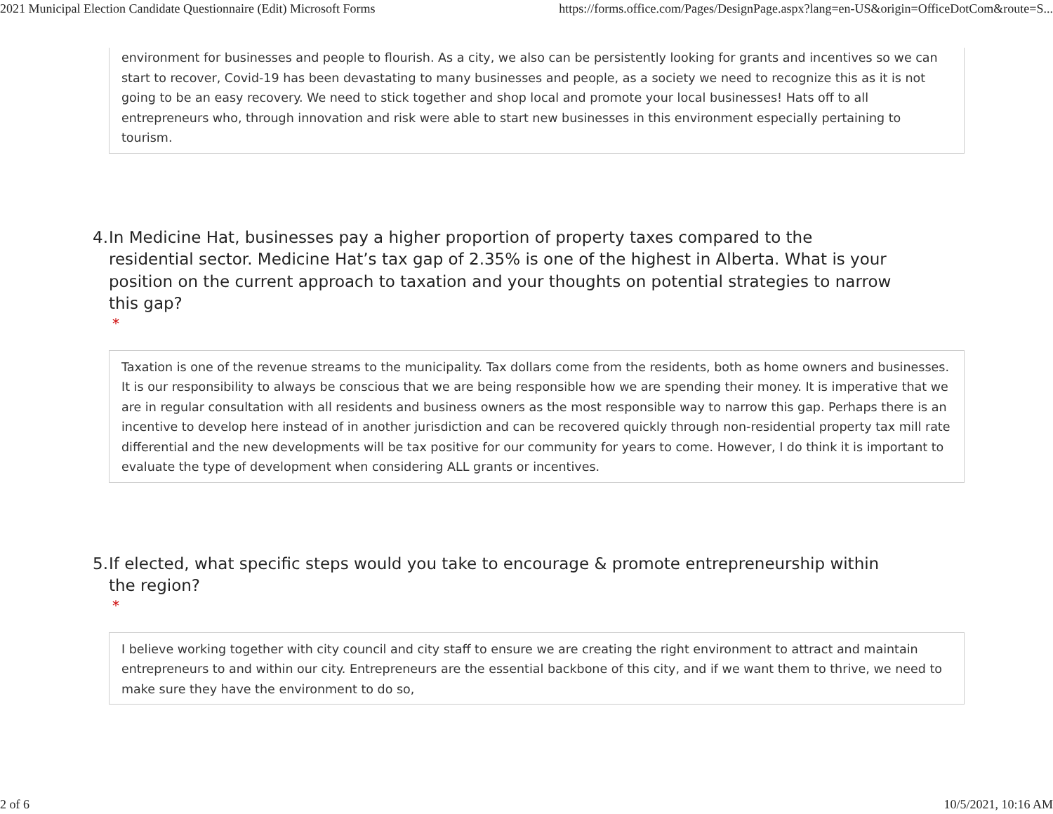2021 Municipal Election Candidate Questionnaire (Edit) Microsoft Forms https://forms.office.com/Pages/DesignPage.aspx?lang=en-US&origin=OfficeDotCom&route=S...
environment for businesses and people to flourish. As a city, we also can be persistently looking for grants and incentives so we can start to recover, Covid-19 has been devastating to many businesses and people, as a society we need to recognize this as it is not going to be an easy recovery. We need to stick together and shop local and promote your local businesses! Hats off to all entrepreneurs who, through innovation and risk were able to start new businesses in this environment especially pertaining to tourism.
4. In Medicine Hat, businesses pay a higher proportion of property taxes compared to the residential sector. Medicine Hat’s tax gap of 2.35% is one of the highest in Alberta. What is your position on the current approach to taxation and your thoughts on potential strategies to narrow this gap?
*
Taxation is one of the revenue streams to the municipality. Tax dollars come from the residents, both as home owners and businesses. It is our responsibility to always be conscious that we are being responsible how we are spending their money. It is imperative that we are in regular consultation with all residents and business owners as the most responsible way to narrow this gap. Perhaps there is an incentive to develop here instead of in another jurisdiction and can be recovered quickly through non-residential property tax mill rate differential and the new developments will be tax positive for our community for years to come. However, I do think it is important to evaluate the type of development when considering ALL grants or incentives.
5. If elected, what specific steps would you take to encourage & promote entrepreneurship within the region?
*
I believe working together with city council and city staff to ensure we are creating the right environment to attract and maintain entrepreneurs to and within our city. Entrepreneurs are the essential backbone of this city, and if we want them to thrive, we need to make sure they have the environment to do so,
2 of 6 10/5/2021, 10:16 AM